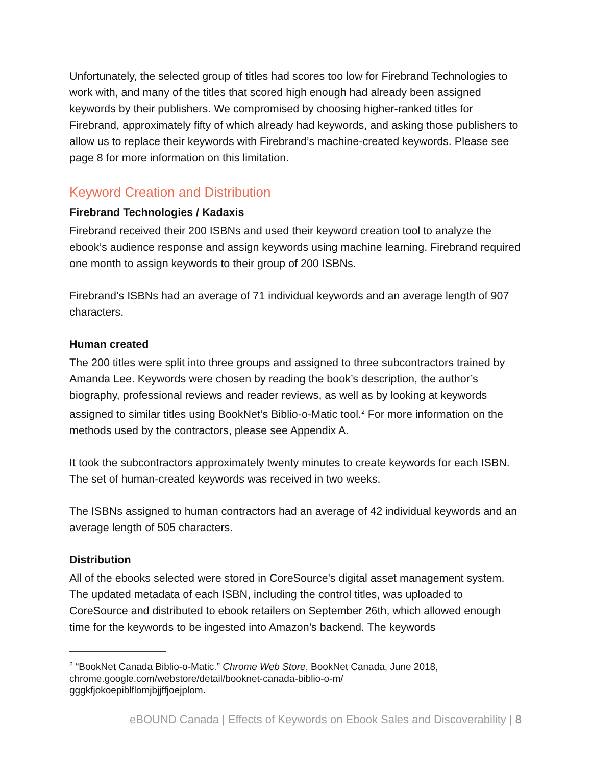Unfortunately, the selected group of titles had scores too low for Firebrand Technologies to work with, and many of the titles that scored high enough had already been assigned keywords by their publishers. We compromised by choosing higher-ranked titles for Firebrand, approximately fifty of which already had keywords, and asking those publishers to allow us to replace their keywords with Firebrand’s machine-created keywords. Please see page 8 for more information on this limitation.
Keyword Creation and Distribution
Firebrand Technologies / Kadaxis
Firebrand received their 200 ISBNs and used their keyword creation tool to analyze the ebook’s audience response and assign keywords using machine learning. Firebrand required one month to assign keywords to their group of 200 ISBNs.
Firebrand’s ISBNs had an average of 71 individual keywords and an average length of 907 characters.
Human created
The 200 titles were split into three groups and assigned to three subcontractors trained by Amanda Lee. Keywords were chosen by reading the book’s description, the author’s biography, professional reviews and reader reviews, as well as by looking at keywords assigned to similar titles using BookNet’s Biblio-o-Matic tool.<sup>2</sup> For more information on the methods used by the contractors, please see Appendix A.
It took the subcontractors approximately twenty minutes to create keywords for each ISBN. The set of human-created keywords was received in two weeks.
The ISBNs assigned to human contractors had an average of 42 individual keywords and an average length of 505 characters.
Distribution
All of the ebooks selected were stored in CoreSource's digital asset management system. The updated metadata of each ISBN, including the control titles, was uploaded to CoreSource and distributed to ebook retailers on September 26th, which allowed enough time for the keywords to be ingested into Amazon’s backend. The keywords
<sup>2</sup> “BookNet Canada Biblio-o-Matic.” Chrome Web Store, BookNet Canada, June 2018, chrome.google.com/webstore/detail/booknet-canada-biblio-o-m/
gggkfjokoepiblflomjbjjffjoejplom.
eBOUND Canada | Effects of Keywords on Ebook Sales and Discoverability | 8